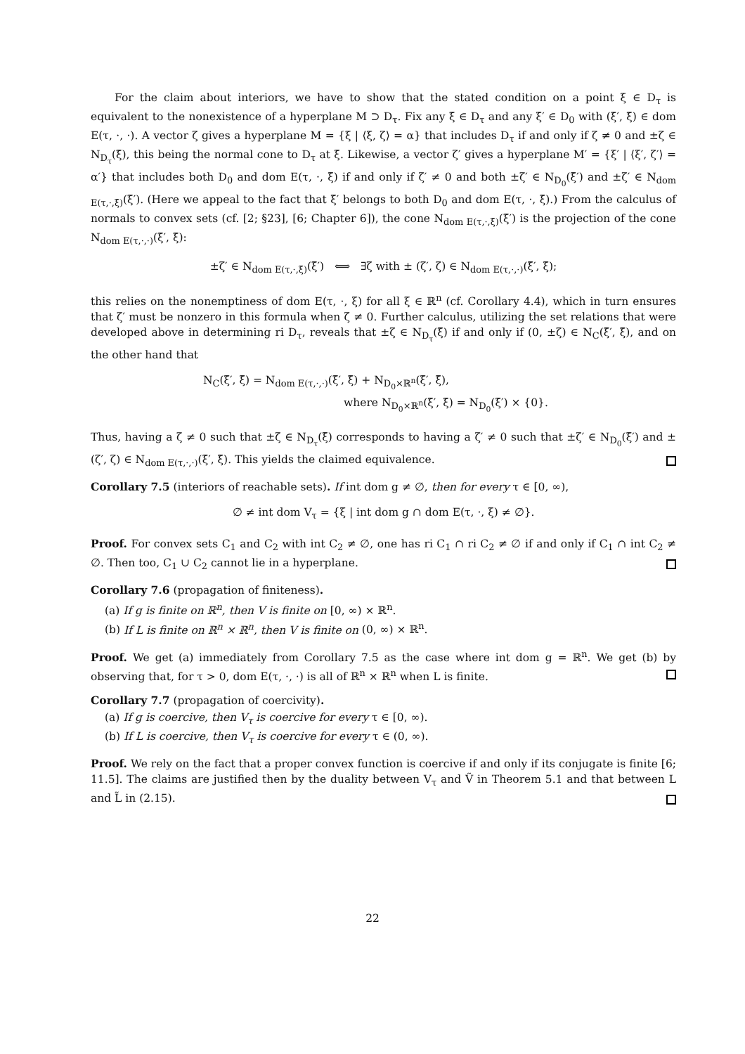For the claim about interiors, we have to show that the stated condition on a point ξ ∈ D<sub>τ</sub> is equivalent to the nonexistence of a hyperplane M ⊃ D<sub>τ</sub>. Fix any ξ̄ ∈ D<sub>τ</sub> and any ξ̄′ ∈ D<sub>0</sub> with (ξ̄′, ξ̄) ∈ dom E(τ, ·, ·). A vector ζ gives a hyperplane M = {ξ | ⟨ξ, ζ⟩ = α} that includes D<sub>τ</sub> if and only if ζ ≠ 0 and ±ζ ∈ N<sub>D<sub>τ</sub></sub>(ξ̄), this being the normal cone to D<sub>τ</sub> at ξ̄. Likewise, a vector ζ′ gives a hyperplane M′ = {ξ′ | ⟨ξ′, ζ′⟩ = α′} that includes both D<sub>0</sub> and dom E(τ, ·, ξ̄) if and only if ζ′ ≠ 0 and both ±ζ′ ∈ N<sub>D<sub>0</sub></sub>(ξ̄′) and ±ζ′ ∈ N<sub>dom E(τ,·,ξ̄)</sub>(ξ̄′). (Here we appeal to the fact that ξ̄′ belongs to both D<sub>0</sub> and dom E(τ, ·, ξ̄).) From the calculus of normals to convex sets (cf. [2; §23], [6; Chapter 6]), the cone N<sub>dom E(τ,·,ξ̄)</sub>(ξ̄′) is the projection of the cone N<sub>dom E(τ,·,·)</sub>(ξ̄′, ξ̄):
±ζ′ ∈ N<sub>dom E(τ,·,ξ̄)</sub>(ξ̄′) ⟺ ∃ζ with ± (ζ′, ζ) ∈ N<sub>dom E(τ,·,·)</sub>(ξ̄′, ξ̄);
this relies on the nonemptiness of dom E(τ, ·, ξ) for all ξ ∈ ℝ<sup>n</sup> (cf. Corollary 4.4), which in turn ensures that ζ′ must be nonzero in this formula when ζ ≠ 0. Further calculus, utilizing the set relations that were developed above in determining ri D<sub>τ</sub>, reveals that ±ζ ∈ N<sub>D<sub>τ</sub></sub>(ξ̄) if and only if (0, ±ζ) ∈ N<sub>C</sub>(ξ̄′, ξ̄), and on the other hand that
N<sub>C</sub>(ξ̄′, ξ̄) = N<sub>dom E(τ,·,·)</sub>(ξ̄′, ξ̄) + N<sub>D<sub>0</sub>×ℝ<sup>n</sup></sub>(ξ̄′, ξ̄),
where N<sub>D<sub>0</sub>×ℝ<sup>n</sup></sub>(ξ̄′, ξ̄) = N<sub>D<sub>0</sub></sub>(ξ̄′) × {0}.
Thus, having a ζ ≠ 0 such that ±ζ ∈ N<sub>D<sub>τ</sub></sub>(ξ̄) corresponds to having a ζ′ ≠ 0 such that ±ζ′ ∈ N<sub>D<sub>0</sub></sub>(ξ̄′) and ±(ζ′, ζ) ∈ N<sub>dom E(τ,·,·)</sub>(ξ̄′, ξ̄). This yields the claimed equivalence.
Corollary 7.5 (interiors of reachable sets). If int dom g ≠ ∅, then for every τ ∈ [0, ∞),
∅ ≠ int dom V<sub>τ</sub> = {ξ | int dom g ∩ dom E(τ, ·, ξ) ≠ ∅}.
Proof. For convex sets C<sub>1</sub> and C<sub>2</sub> with int C<sub>2</sub> ≠ ∅, one has ri C<sub>1</sub> ∩ ri C<sub>2</sub> ≠ ∅ if and only if C<sub>1</sub> ∩ int C<sub>2</sub> ≠ ∅. Then too, C<sub>1</sub> ∪ C<sub>2</sub> cannot lie in a hyperplane.
Corollary 7.6 (propagation of finiteness).
(a) If g is finite on ℝ<sup>n</sup>, then V is finite on [0, ∞) × ℝ<sup>n</sup>.
(b) If L is finite on ℝ<sup>n</sup> × ℝ<sup>n</sup>, then V is finite on (0, ∞) × ℝ<sup>n</sup>.
Proof. We get (a) immediately from Corollary 7.5 as the case where int dom g = ℝ<sup>n</sup>. We get (b) by observing that, for τ > 0, dom E(τ, ·, ·) is all of ℝ<sup>n</sup> × ℝ<sup>n</sup> when L is finite.
Corollary 7.7 (propagation of coercivity).
(a) If g is coercive, then V<sub>τ</sub> is coercive for every τ ∈ [0, ∞).
(b) If L is coercive, then V<sub>τ</sub> is coercive for every τ ∈ (0, ∞).
Proof. We rely on the fact that a proper convex function is coercive if and only if its conjugate is finite [6; 11.5]. The claims are justified then by the duality between V<sub>τ</sub> and Ṽ in Theorem 5.1 and that between L and L̃ in (2.15).
22